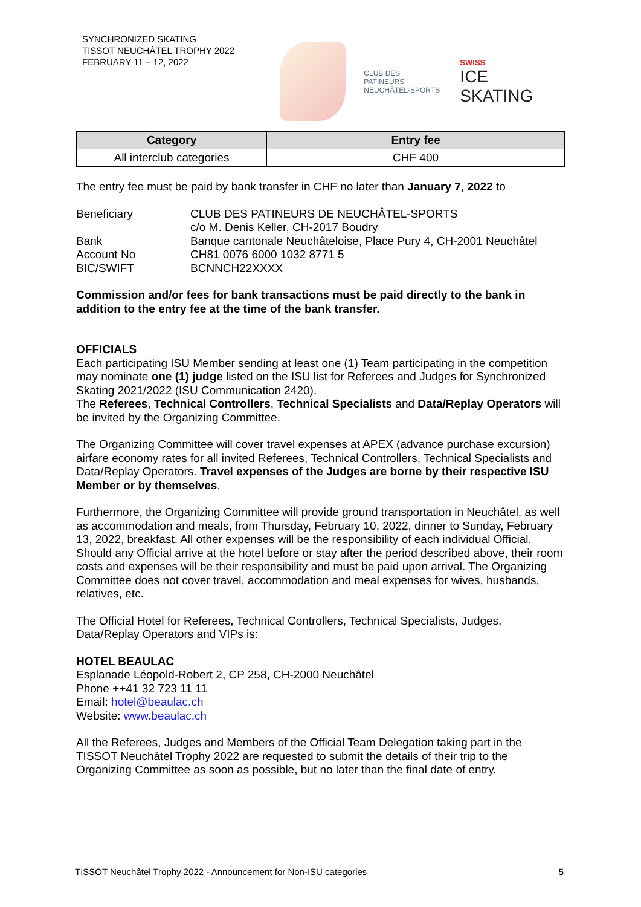SYNCHRONIZED SKATING
TISSOT NEUCHÂTEL TROPHY 2022
FEBRUARY 11 – 12, 2022
CLUB DES PATINEURS
NEUCHÂTEL-SPORTS
SWISS
ICE SKATING
| Category | Entry fee |
| --- | --- |
| All interclub categories | CHF 400 |
The entry fee must be paid by bank transfer in CHF no later than January 7, 2022 to
Beneficiary
CLUB DES PATINEURS DE NEUCHÂTEL-SPORTS
c/o M. Denis Keller, CH-2017 Boudry
Bank
Banque cantonale Neuchâteloise, Place Pury 4, CH-2001 Neuchâtel
Account No
CH81 0076 6000 1032 8771 5
BIC/SWIFT
BCNNCH22XXXX
Commission and/or fees for bank transactions must be paid directly to the bank in addition to the entry fee at the time of the bank transfer.
OFFICIALS
Each participating ISU Member sending at least one (1) Team participating in the competition may nominate one (1) judge listed on the ISU list for Referees and Judges for Synchronized Skating 2021/2022 (ISU Communication 2420).
The Referees, Technical Controllers, Technical Specialists and Data/Replay Operators will be invited by the Organizing Committee.
The Organizing Committee will cover travel expenses at APEX (advance purchase excursion) airfare economy rates for all invited Referees, Technical Controllers, Technical Specialists and Data/Replay Operators. Travel expenses of the Judges are borne by their respective ISU Member or by themselves.
Furthermore, the Organizing Committee will provide ground transportation in Neuchâtel, as well as accommodation and meals, from Thursday, February 10, 2022, dinner to Sunday, February 13, 2022, breakfast. All other expenses will be the responsibility of each individual Official. Should any Official arrive at the hotel before or stay after the period described above, their room costs and expenses will be their responsibility and must be paid upon arrival. The Organizing Committee does not cover travel, accommodation and meal expenses for wives, husbands, relatives, etc.
The Official Hotel for Referees, Technical Controllers, Technical Specialists, Judges, Data/Replay Operators and VIPs is:
HOTEL BEAULAC
Esplanade Léopold-Robert 2, CP 258, CH-2000 Neuchâtel
Phone ++41 32 723 11 11
Email: hotel@beaulac.ch
Website: www.beaulac.ch
All the Referees, Judges and Members of the Official Team Delegation taking part in the TISSOT Neuchâtel Trophy 2022 are requested to submit the details of their trip to the Organizing Committee as soon as possible, but no later than the final date of entry.
TISSOT Neuchâtel Trophy 2022 - Announcement for Non-ISU categories 5